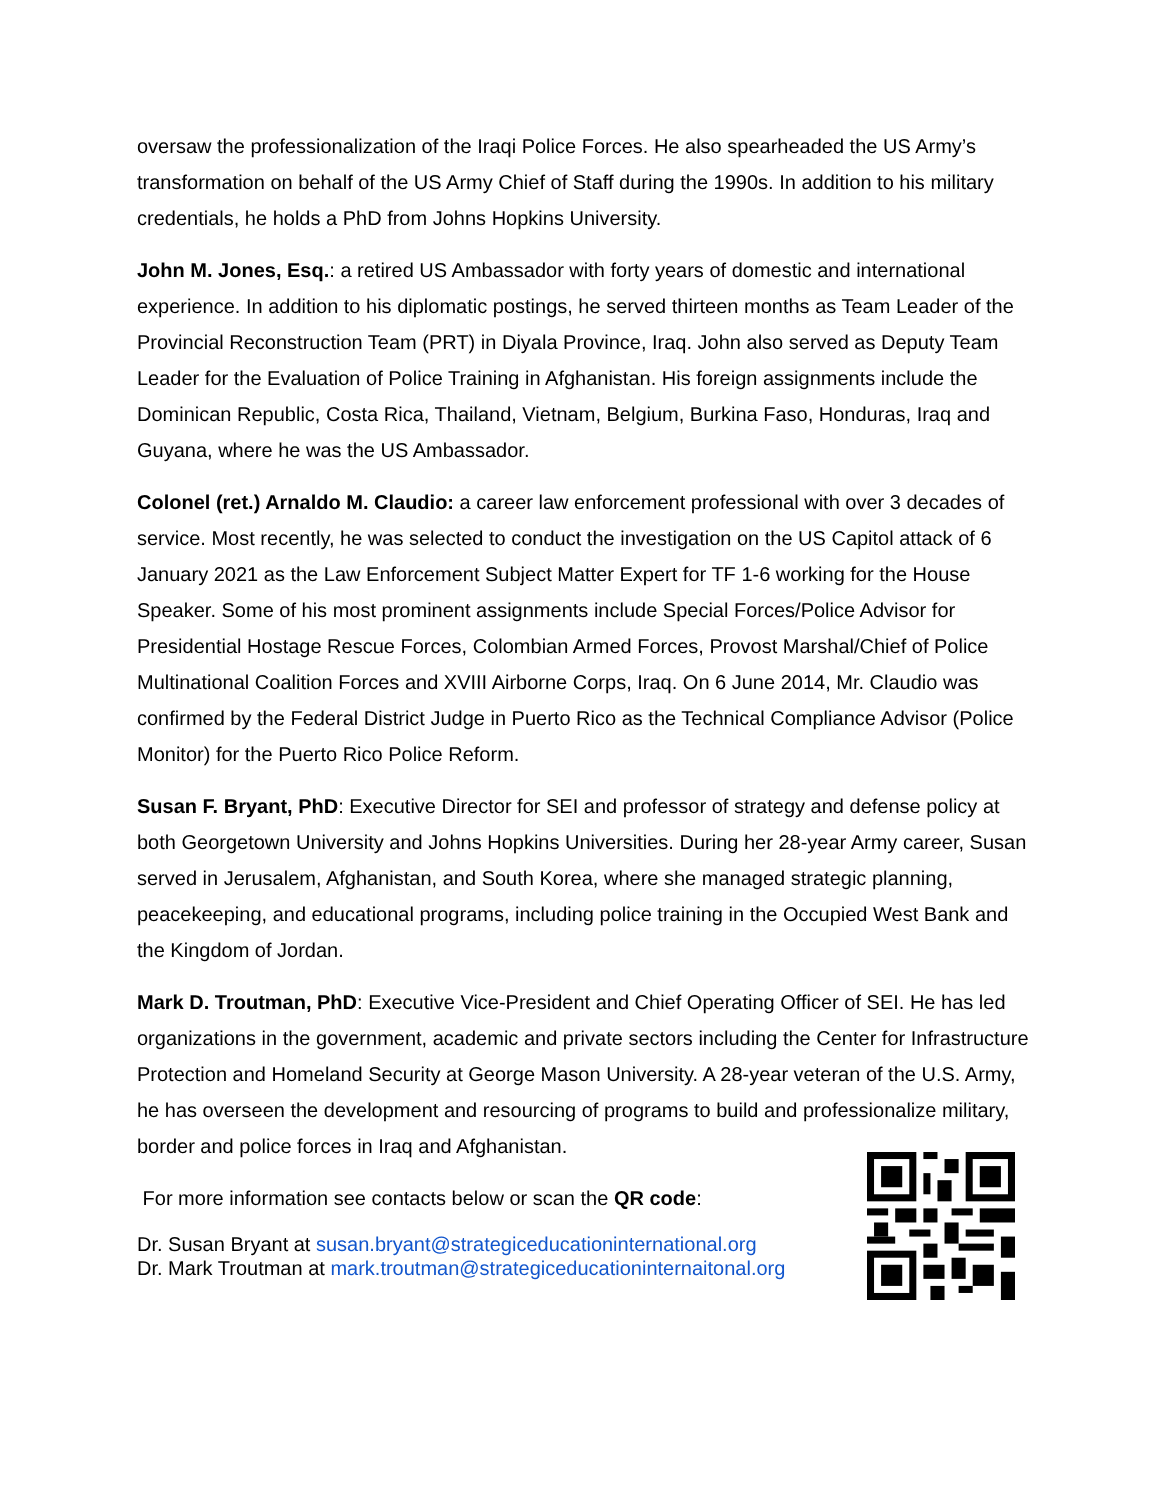oversaw the professionalization of the Iraqi Police Forces. He also spearheaded the US Army’s transformation on behalf of the US Army Chief of Staff during the 1990s. In addition to his military credentials, he holds a PhD from Johns Hopkins University.
John M. Jones, Esq.: a retired US Ambassador with forty years of domestic and international experience. In addition to his diplomatic postings, he served thirteen months as Team Leader of the Provincial Reconstruction Team (PRT) in Diyala Province, Iraq. John also served as Deputy Team Leader for the Evaluation of Police Training in Afghanistan. His foreign assignments include the Dominican Republic, Costa Rica, Thailand, Vietnam, Belgium, Burkina Faso, Honduras, Iraq and Guyana, where he was the US Ambassador.
Colonel (ret.) Arnaldo M. Claudio: a career law enforcement professional with over 3 decades of service. Most recently, he was selected to conduct the investigation on the US Capitol attack of 6 January 2021 as the Law Enforcement Subject Matter Expert for TF 1-6 working for the House Speaker. Some of his most prominent assignments include Special Forces/Police Advisor for Presidential Hostage Rescue Forces, Colombian Armed Forces, Provost Marshal/Chief of Police Multinational Coalition Forces and XVIII Airborne Corps, Iraq. On 6 June 2014, Mr. Claudio was confirmed by the Federal District Judge in Puerto Rico as the Technical Compliance Advisor (Police Monitor) for the Puerto Rico Police Reform.
Susan F. Bryant, PhD: Executive Director for SEI and professor of strategy and defense policy at both Georgetown University and Johns Hopkins Universities. During her 28-year Army career, Susan served in Jerusalem, Afghanistan, and South Korea, where she managed strategic planning, peacekeeping, and educational programs, including police training in the Occupied West Bank and the Kingdom of Jordan.
Mark D. Troutman, PhD: Executive Vice-President and Chief Operating Officer of SEI. He has led organizations in the government, academic and private sectors including the Center for Infrastructure Protection and Homeland Security at George Mason University. A 28-year veteran of the U.S. Army, he has overseen the development and resourcing of programs to build and professionalize military, border and police forces in Iraq and Afghanistan.
For more information see contacts below or scan the QR code:
Dr. Susan Bryant at susan.bryant@strategiceducationinternational.org
Dr. Mark Troutman at mark.troutman@strategiceducationinternaitonal.org